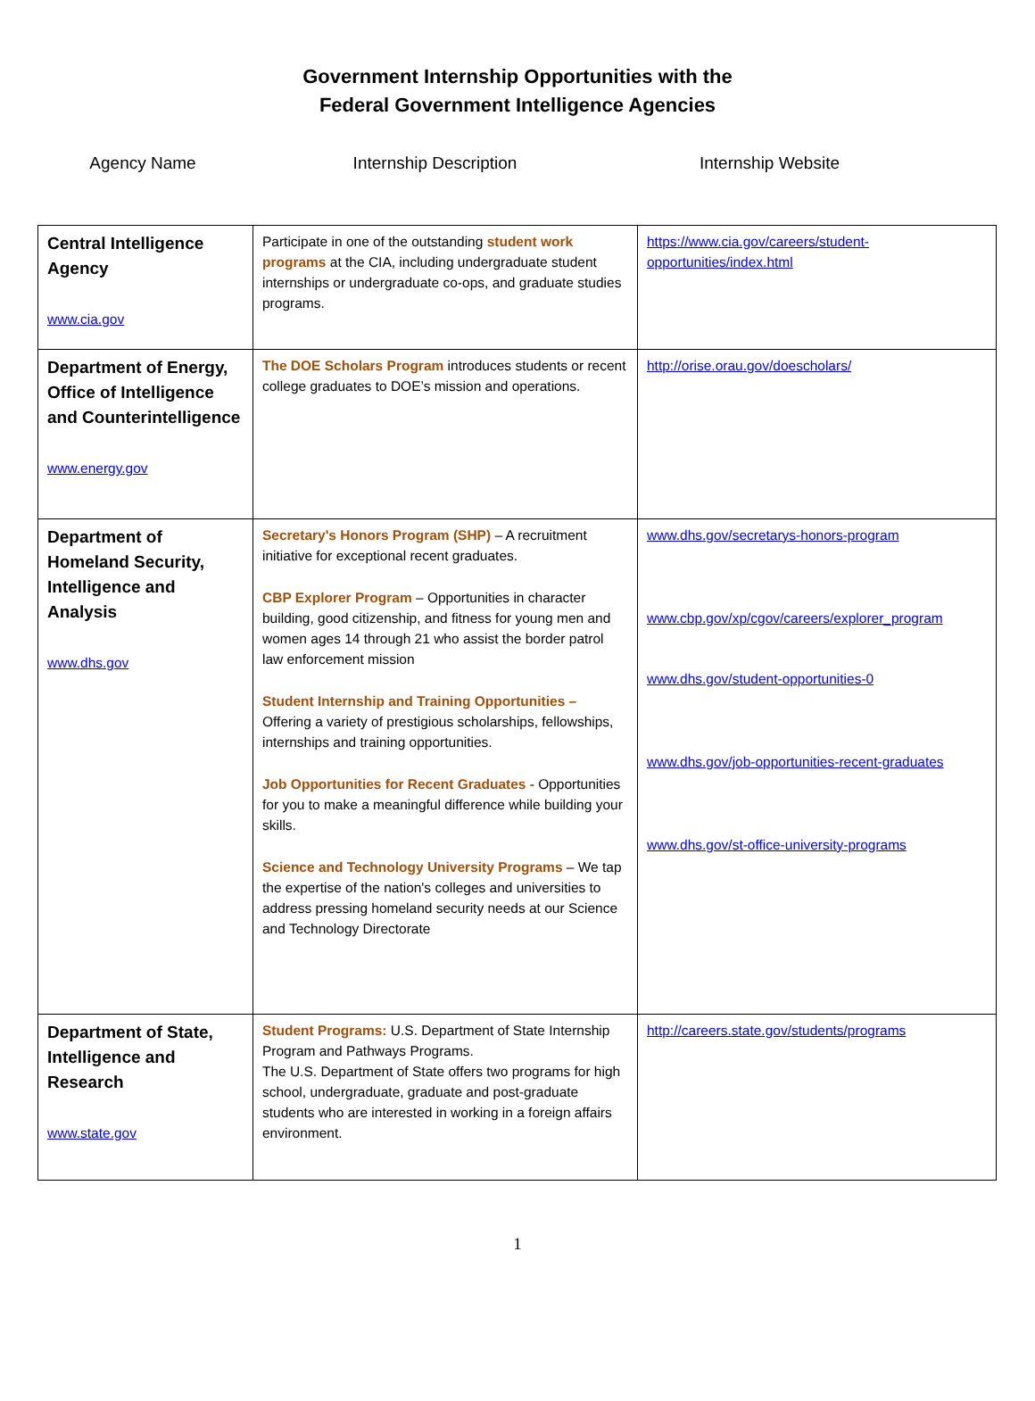Government Internship Opportunities with the
Federal Government Intelligence Agencies
Agency Name Internship Description Internship Website
| Central Intelligence Agency www.cia.gov | Participate in one of the outstanding student work programs at the CIA, including undergraduate student internships or undergraduate co-ops, and graduate studies programs. | https://www.cia.gov/careers/student-opportunities/index.html |
| Department of Energy, Office of Intelligence and Counterintelligence www.energy.gov | The DOE Scholars Program introduces students or recent college graduates to DOE’s mission and operations. | http://orise.orau.gov/doescholars/ |
| Department of Homeland Security, Intelligence and Analysis www.dhs.gov | Secretary's Honors Program (SHP) – A recruitment initiative for exceptional recent graduates. CBP Explorer Program – Opportunities in character building, good citizenship, and fitness for young men and women ages 14 through 21 who assist the border patrol law enforcement mission Student Internship and Training Opportunities – Offering a variety of prestigious scholarships, fellowships, internships and training opportunities. Job Opportunities for Recent Graduates - Opportunities for you to make a meaningful difference while building your skills. Science and Technology University Programs – We tap the expertise of the nation's colleges and universities to address pressing homeland security needs at our Science and Technology Directorate | www.dhs.gov/secretarys-honors-program www.cbp.gov/xp/cgov/careers/explorer_program www.dhs.gov/student-opportunities-0 www.dhs.gov/job-opportunities-recent-graduates www.dhs.gov/st-office-university-programs |
| Department of State, Intelligence and Research www.state.gov | Student Programs: U.S. Department of State Internship Program and Pathways Programs. The U.S. Department of State offers two programs for high school, undergraduate, graduate and post-graduate students who are interested in working in a foreign affairs environment. | http://careers.state.gov/students/programs |
1